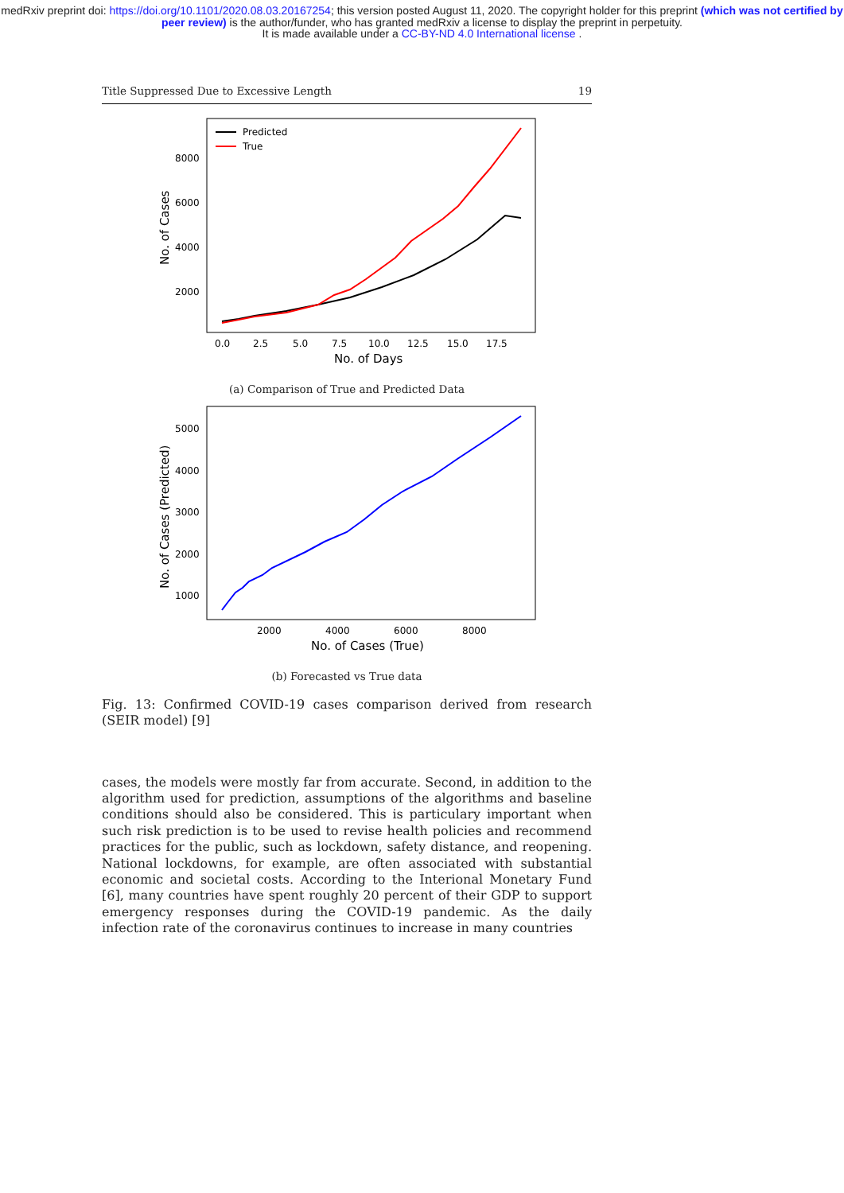medRxiv preprint doi: https://doi.org/10.1101/2020.08.03.20167254; this version posted August 11, 2020. The copyright holder for this preprint (which was not certified by peer review) is the author/funder, who has granted medRxiv a license to display the preprint in perpetuity.
It is made available under a CC-BY-ND 4.0 International license .
Title Suppressed Due to Excessive Length 19
Predicted
True
8000
6000
4000
2000
0.0
2.5
5.0
7.5
10.0
12.5
15.0
17.5
No. of Days
No. of Cases
(a) Comparison of True and Predicted Data
5000
4000
3000
2000
1000
2000
4000
6000
8000
No. of Cases (True)
No. of Cases (Predicted)
(b) Forecasted vs True data
Fig. 13: Confirmed COVID-19 cases comparison derived from research (SEIR model) [9]
cases, the models were mostly far from accurate. Second, in addition to the algorithm used for prediction, assumptions of the algorithms and baseline conditions should also be considered. This is particulary important when such risk prediction is to be used to revise health policies and recommend practices for the public, such as lockdown, safety distance, and reopening. National lockdowns, for example, are often associated with substantial economic and societal costs. According to the Interional Monetary Fund [6], many countries have spent roughly 20 percent of their GDP to support emergency responses during the COVID-19 pandemic. As the daily infection rate of the coronavirus continues to increase in many countries